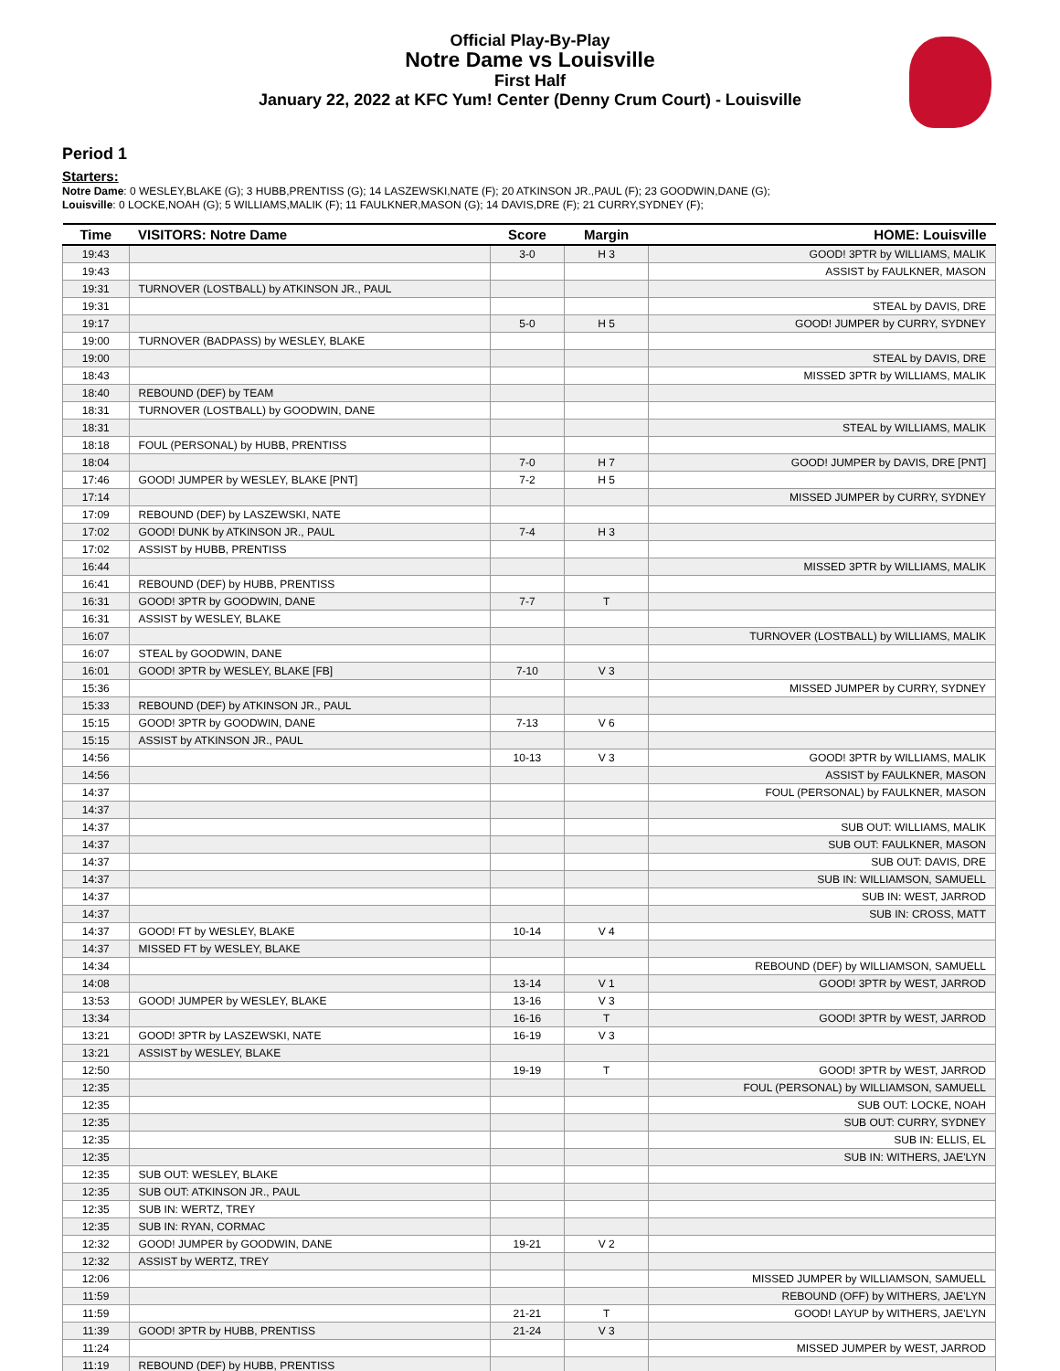Official Play-By-Play
Notre Dame vs Louisville
First Half
January 22, 2022 at KFC Yum! Center (Denny Crum Court) - Louisville
Period 1
Starters:
Notre Dame: 0 WESLEY,BLAKE (G); 3 HUBB,PRENTISS (G); 14 LASZEWSKI,NATE (F); 20 ATKINSON JR.,PAUL (F); 23 GOODWIN,DANE (G);
Louisville: 0 LOCKE,NOAH (G); 5 WILLIAMS,MALIK (F); 11 FAULKNER,MASON (G); 14 DAVIS,DRE (F); 21 CURRY,SYDNEY (F);
| Time | VISITORS: Notre Dame | Score | Margin | HOME: Louisville |
| --- | --- | --- | --- | --- |
| 19:43 | | 3-0 | H 3 | GOOD! 3PTR by WILLIAMS, MALIK |
| 19:43 | | | | ASSIST by FAULKNER, MASON |
| 19:31 | TURNOVER (LOSTBALL) by ATKINSON JR., PAUL | | | |
| 19:31 | | | | STEAL by DAVIS, DRE |
| 19:17 | | 5-0 | H 5 | GOOD! JUMPER by CURRY, SYDNEY |
| 19:00 | TURNOVER (BADPASS) by WESLEY, BLAKE | | | |
| 19:00 | | | | STEAL by DAVIS, DRE |
| 18:43 | | | | MISSED 3PTR by WILLIAMS, MALIK |
| 18:40 | REBOUND (DEF) by TEAM | | | |
| 18:31 | TURNOVER (LOSTBALL) by GOODWIN, DANE | | | |
| 18:31 | | | | STEAL by WILLIAMS, MALIK |
| 18:18 | FOUL (PERSONAL) by HUBB, PRENTISS | | | |
| 18:04 | | 7-0 | H 7 | GOOD! JUMPER by DAVIS, DRE [PNT] |
| 17:46 | GOOD! JUMPER by WESLEY, BLAKE [PNT] | 7-2 | H 5 | |
| 17:14 | | | | MISSED JUMPER by CURRY, SYDNEY |
| 17:09 | REBOUND (DEF) by LASZEWSKI, NATE | | | |
| 17:02 | GOOD! DUNK by ATKINSON JR., PAUL | 7-4 | H 3 | |
| 17:02 | ASSIST by HUBB, PRENTISS | | | |
| 16:44 | | | | MISSED 3PTR by WILLIAMS, MALIK |
| 16:41 | REBOUND (DEF) by HUBB, PRENTISS | | | |
| 16:31 | GOOD! 3PTR by GOODWIN, DANE | 7-7 | T | |
| 16:31 | ASSIST by WESLEY, BLAKE | | | |
| 16:07 | | | | TURNOVER (LOSTBALL) by WILLIAMS, MALIK |
| 16:07 | STEAL by GOODWIN, DANE | | | |
| 16:01 | GOOD! 3PTR by WESLEY, BLAKE [FB] | 7-10 | V 3 | |
| 15:36 | | | | MISSED JUMPER by CURRY, SYDNEY |
| 15:33 | REBOUND (DEF) by ATKINSON JR., PAUL | | | |
| 15:15 | GOOD! 3PTR by GOODWIN, DANE | 7-13 | V 6 | |
| 15:15 | ASSIST by ATKINSON JR., PAUL | | | |
| 14:56 | | 10-13 | V 3 | GOOD! 3PTR by WILLIAMS, MALIK |
| 14:56 | | | | ASSIST by FAULKNER, MASON |
| 14:37 | | | | FOUL (PERSONAL) by FAULKNER, MASON |
| 14:37 | | | | |
| 14:37 | | | | SUB OUT: WILLIAMS, MALIK |
| 14:37 | | | | SUB OUT: FAULKNER, MASON |
| 14:37 | | | | SUB OUT: DAVIS, DRE |
| 14:37 | | | | SUB IN: WILLIAMSON, SAMUELL |
| 14:37 | | | | SUB IN: WEST, JARROD |
| 14:37 | | | | SUB IN: CROSS, MATT |
| 14:37 | GOOD! FT by WESLEY, BLAKE | 10-14 | V 4 | |
| 14:37 | MISSED FT by WESLEY, BLAKE | | | |
| 14:34 | | | | REBOUND (DEF) by WILLIAMSON, SAMUELL |
| 14:08 | | 13-14 | V 1 | GOOD! 3PTR by WEST, JARROD |
| 13:53 | GOOD! JUMPER by WESLEY, BLAKE | 13-16 | V 3 | |
| 13:34 | | 16-16 | T | GOOD! 3PTR by WEST, JARROD |
| 13:21 | GOOD! 3PTR by LASZEWSKI, NATE | 16-19 | V 3 | |
| 13:21 | ASSIST by WESLEY, BLAKE | | | |
| 12:50 | | 19-19 | T | GOOD! 3PTR by WEST, JARROD |
| 12:35 | | | | FOUL (PERSONAL) by WILLIAMSON, SAMUELL |
| 12:35 | | | | SUB OUT: LOCKE, NOAH |
| 12:35 | | | | SUB OUT: CURRY, SYDNEY |
| 12:35 | | | | SUB IN: ELLIS, EL |
| 12:35 | | | | SUB IN: WITHERS, JAE'LYN |
| 12:35 | SUB OUT: WESLEY, BLAKE | | | |
| 12:35 | SUB OUT: ATKINSON JR., PAUL | | | |
| 12:35 | SUB IN: WERTZ, TREY | | | |
| 12:35 | SUB IN: RYAN, CORMAC | | | |
| 12:32 | GOOD! JUMPER by GOODWIN, DANE | 19-21 | V 2 | |
| 12:32 | ASSIST by WERTZ, TREY | | | |
| 12:06 | | | | MISSED JUMPER by WILLIAMSON, SAMUELL |
| 11:59 | | | | REBOUND (OFF) by WITHERS, JAE'LYN |
| 11:59 | | 21-21 | T | GOOD! LAYUP by WITHERS, JAE'LYN |
| 11:39 | GOOD! 3PTR by HUBB, PRENTISS | 21-24 | V 3 | |
| 11:24 | | | | MISSED JUMPER by WEST, JARROD |
| 11:19 | REBOUND (DEF) by HUBB, PRENTISS | | | |